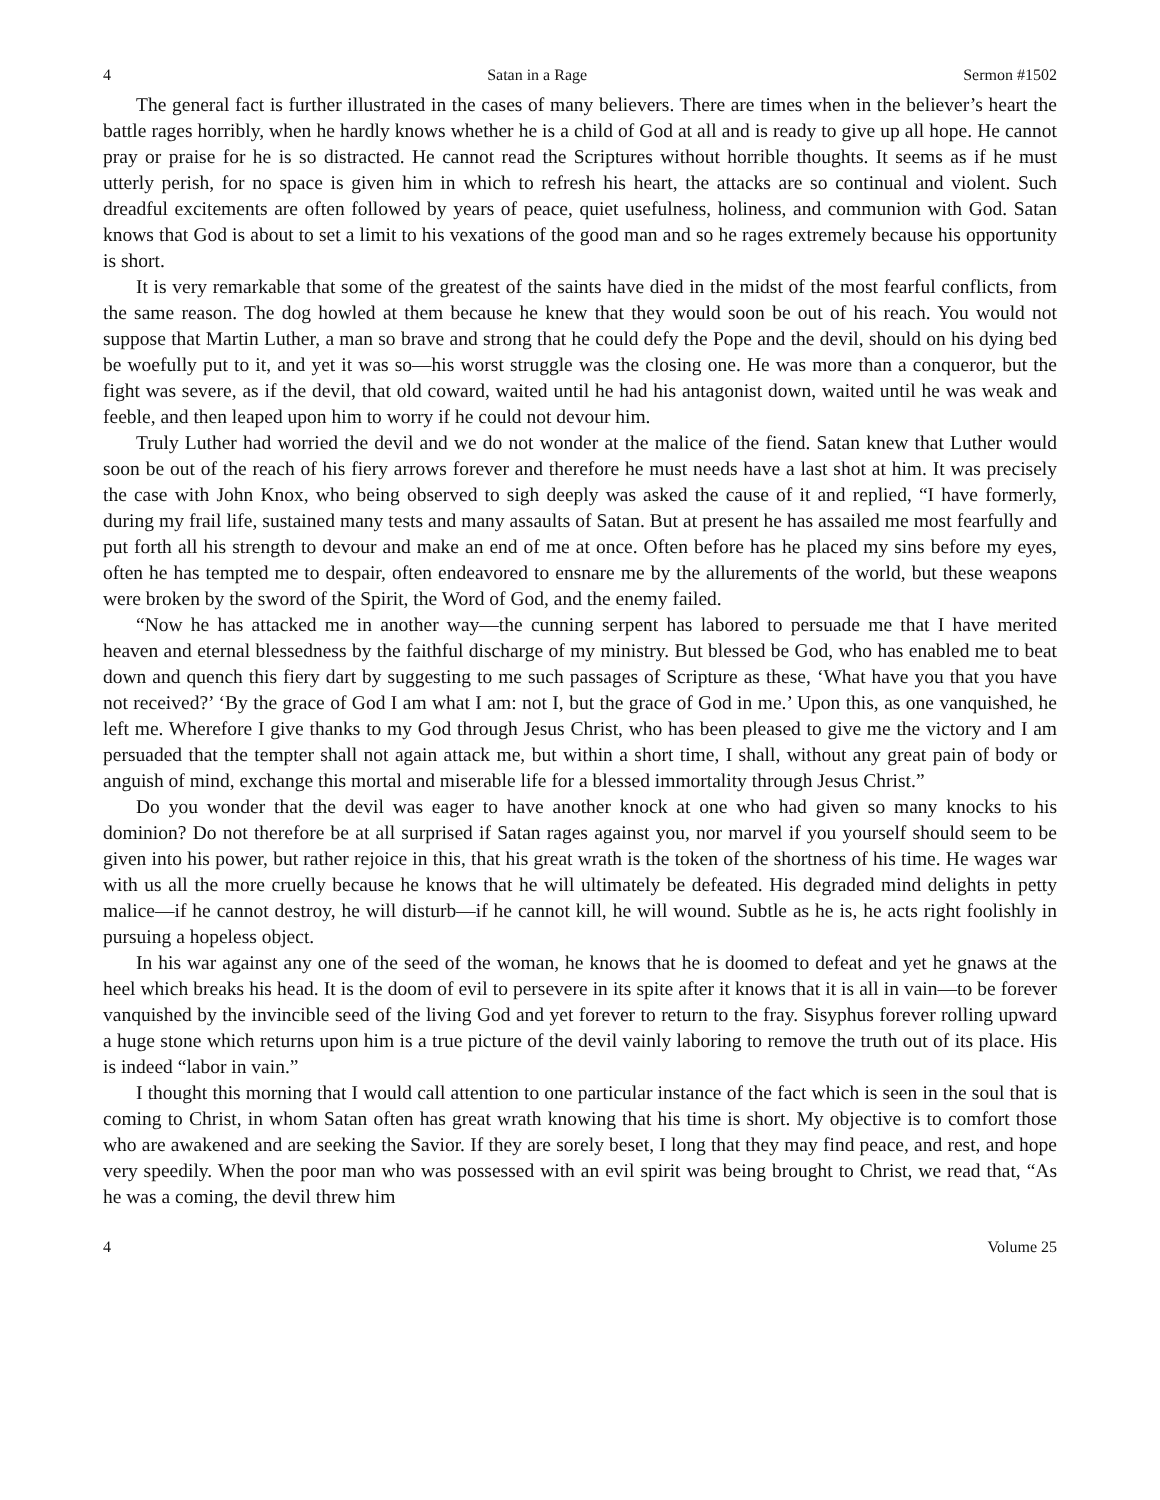4 Satan in a Rage Sermon #1502
The general fact is further illustrated in the cases of many believers. There are times when in the believer’s heart the battle rages horribly, when he hardly knows whether he is a child of God at all and is ready to give up all hope. He cannot pray or praise for he is so distracted. He cannot read the Scriptures without horrible thoughts. It seems as if he must utterly perish, for no space is given him in which to refresh his heart, the attacks are so continual and violent. Such dreadful excitements are often followed by years of peace, quiet usefulness, holiness, and communion with God. Satan knows that God is about to set a limit to his vexations of the good man and so he rages extremely because his opportunity is short.
It is very remarkable that some of the greatest of the saints have died in the midst of the most fearful conflicts, from the same reason. The dog howled at them because he knew that they would soon be out of his reach. You would not suppose that Martin Luther, a man so brave and strong that he could defy the Pope and the devil, should on his dying bed be woefully put to it, and yet it was so—his worst struggle was the closing one. He was more than a conqueror, but the fight was severe, as if the devil, that old coward, waited until he had his antagonist down, waited until he was weak and feeble, and then leaped upon him to worry if he could not devour him.
Truly Luther had worried the devil and we do not wonder at the malice of the fiend. Satan knew that Luther would soon be out of the reach of his fiery arrows forever and therefore he must needs have a last shot at him. It was precisely the case with John Knox, who being observed to sigh deeply was asked the cause of it and replied, “I have formerly, during my frail life, sustained many tests and many assaults of Satan. But at present he has assailed me most fearfully and put forth all his strength to devour and make an end of me at once. Often before has he placed my sins before my eyes, often he has tempted me to despair, often endeavored to ensnare me by the allurements of the world, but these weapons were broken by the sword of the Spirit, the Word of God, and the enemy failed.
“Now he has attacked me in another way—the cunning serpent has labored to persuade me that I have merited heaven and eternal blessedness by the faithful discharge of my ministry. But blessed be God, who has enabled me to beat down and quench this fiery dart by suggesting to me such passages of Scripture as these, ‘What have you that you have not received?’ ‘By the grace of God I am what I am: not I, but the grace of God in me.’ Upon this, as one vanquished, he left me. Wherefore I give thanks to my God through Jesus Christ, who has been pleased to give me the victory and I am persuaded that the tempter shall not again attack me, but within a short time, I shall, without any great pain of body or anguish of mind, exchange this mortal and miserable life for a blessed immortality through Jesus Christ.”
Do you wonder that the devil was eager to have another knock at one who had given so many knocks to his dominion? Do not therefore be at all surprised if Satan rages against you, nor marvel if you yourself should seem to be given into his power, but rather rejoice in this, that his great wrath is the token of the shortness of his time. He wages war with us all the more cruelly because he knows that he will ultimately be defeated. His degraded mind delights in petty malice—if he cannot destroy, he will disturb—if he cannot kill, he will wound. Subtle as he is, he acts right foolishly in pursuing a hopeless object.
In his war against any one of the seed of the woman, he knows that he is doomed to defeat and yet he gnaws at the heel which breaks his head. It is the doom of evil to persevere in its spite after it knows that it is all in vain—to be forever vanquished by the invincible seed of the living God and yet forever to return to the fray. Sisyphus forever rolling upward a huge stone which returns upon him is a true picture of the devil vainly laboring to remove the truth out of its place. His is indeed “labor in vain.”
I thought this morning that I would call attention to one particular instance of the fact which is seen in the soul that is coming to Christ, in whom Satan often has great wrath knowing that his time is short. My objective is to comfort those who are awakened and are seeking the Savior. If they are sorely beset, I long that they may find peace, and rest, and hope very speedily. When the poor man who was possessed with an evil spirit was being brought to Christ, we read that, “As he was a coming, the devil threw him
4 Volume 25